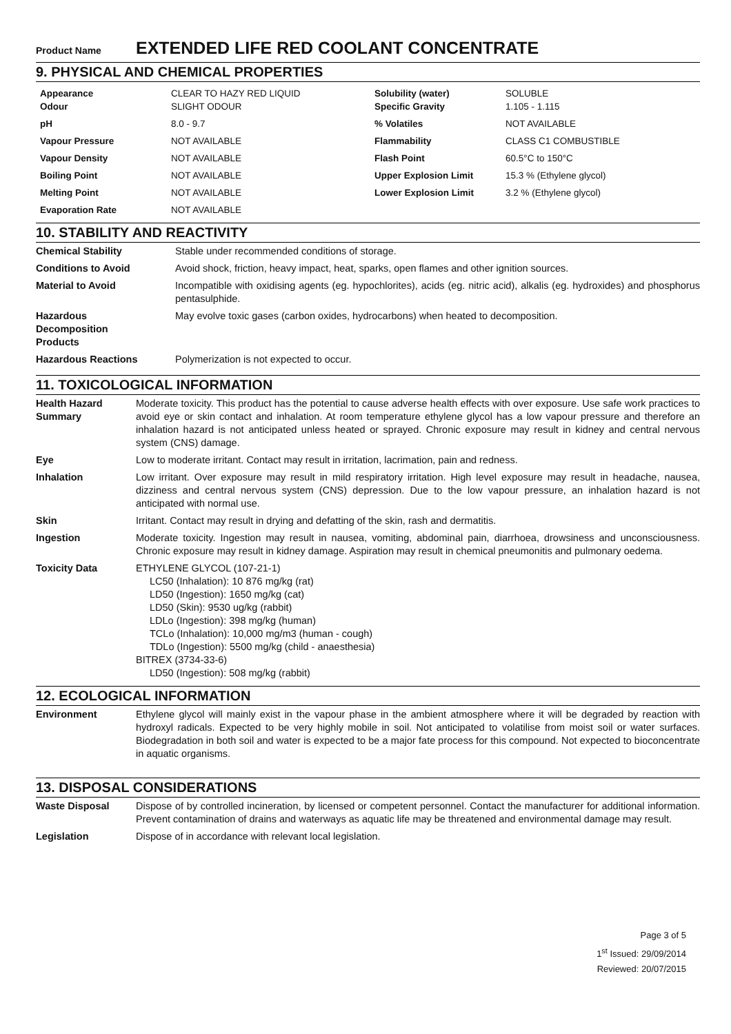Product Name EXTENDED LIFE RED COOLANT CONCENTRATE
9. PHYSICAL AND CHEMICAL PROPERTIES
| Appearance Odour | CLEAR TO HAZY RED LIQUID SLIGHT ODOUR | Solubility (water) Specific Gravity | SOLUBLE 1.105 - 1.115 |
| pH | 8.0 - 9.7 | % Volatiles | NOT AVAILABLE |
| Vapour Pressure | NOT AVAILABLE | Flammability | CLASS C1 COMBUSTIBLE |
| Vapour Density | NOT AVAILABLE | Flash Point | 60.5°C to 150°C |
| Boiling Point | NOT AVAILABLE | Upper Explosion Limit | 15.3 % (Ethylene glycol) |
| Melting Point | NOT AVAILABLE | Lower Explosion Limit | 3.2 % (Ethylene glycol) |
| Evaporation Rate | NOT AVAILABLE | | |
10. STABILITY AND REACTIVITY
| Chemical Stability | Stable under recommended conditions of storage. |
| Conditions to Avoid | Avoid shock, friction, heavy impact, heat, sparks, open flames and other ignition sources. |
| Material to Avoid | Incompatible with oxidising agents (eg. hypochlorites), acids (eg. nitric acid), alkalis (eg. hydroxides) and phosphorus pentasulphide. |
| Hazardous Decomposition Products | May evolve toxic gases (carbon oxides, hydrocarbons) when heated to decomposition. |
| Hazardous Reactions | Polymerization is not expected to occur. |
11. TOXICOLOGICAL INFORMATION
| Health Hazard Summary | Moderate toxicity. This product has the potential to cause adverse health effects with over exposure. Use safe work practices to avoid eye or skin contact and inhalation. At room temperature ethylene glycol has a low vapour pressure and therefore an inhalation hazard is not anticipated unless heated or sprayed. Chronic exposure may result in kidney and central nervous system (CNS) damage. |
| Eye | Low to moderate irritant. Contact may result in irritation, lacrimation, pain and redness. |
| Inhalation | Low irritant. Over exposure may result in mild respiratory irritation. High level exposure may result in headache, nausea, dizziness and central nervous system (CNS) depression. Due to the low vapour pressure, an inhalation hazard is not anticipated with normal use. |
| Skin | Irritant. Contact may result in drying and defatting of the skin, rash and dermatitis. |
| Ingestion | Moderate toxicity. Ingestion may result in nausea, vomiting, abdominal pain, diarrhoea, drowsiness and unconsciousness. Chronic exposure may result in kidney damage. Aspiration may result in chemical pneumonitis and pulmonary oedema. |
| Toxicity Data | ETHYLENE GLYCOL (107-21-1) LC50 (Inhalation): 10 876 mg/kg (rat) LD50 (Ingestion): 1650 mg/kg (cat) LD50 (Skin): 9530 ug/kg (rabbit) LDLo (Ingestion): 398 mg/kg (human) TCLo (Inhalation): 10,000 mg/m3 (human - cough) TDLo (Ingestion): 5500 mg/kg (child - anaesthesia) BITREX (3734-33-6) LD50 (Ingestion): 508 mg/kg (rabbit) |
12. ECOLOGICAL INFORMATION
| Environment | Ethylene glycol will mainly exist in the vapour phase in the ambient atmosphere where it will be degraded by reaction with hydroxyl radicals. Expected to be very highly mobile in soil. Not anticipated to volatilise from moist soil or water surfaces. Biodegradation in both soil and water is expected to be a major fate process for this compound. Not expected to bioconcentrate in aquatic organisms. |
13. DISPOSAL CONSIDERATIONS
| Waste Disposal | Dispose of by controlled incineration, by licensed or competent personnel. Contact the manufacturer for additional information. Prevent contamination of drains and waterways as aquatic life may be threatened and environmental damage may result. |
| Legislation | Dispose of in accordance with relevant local legislation. |
Page 3 of 5
1<sup>st</sup> Issued: 29/09/2014
Reviewed: 20/07/2015